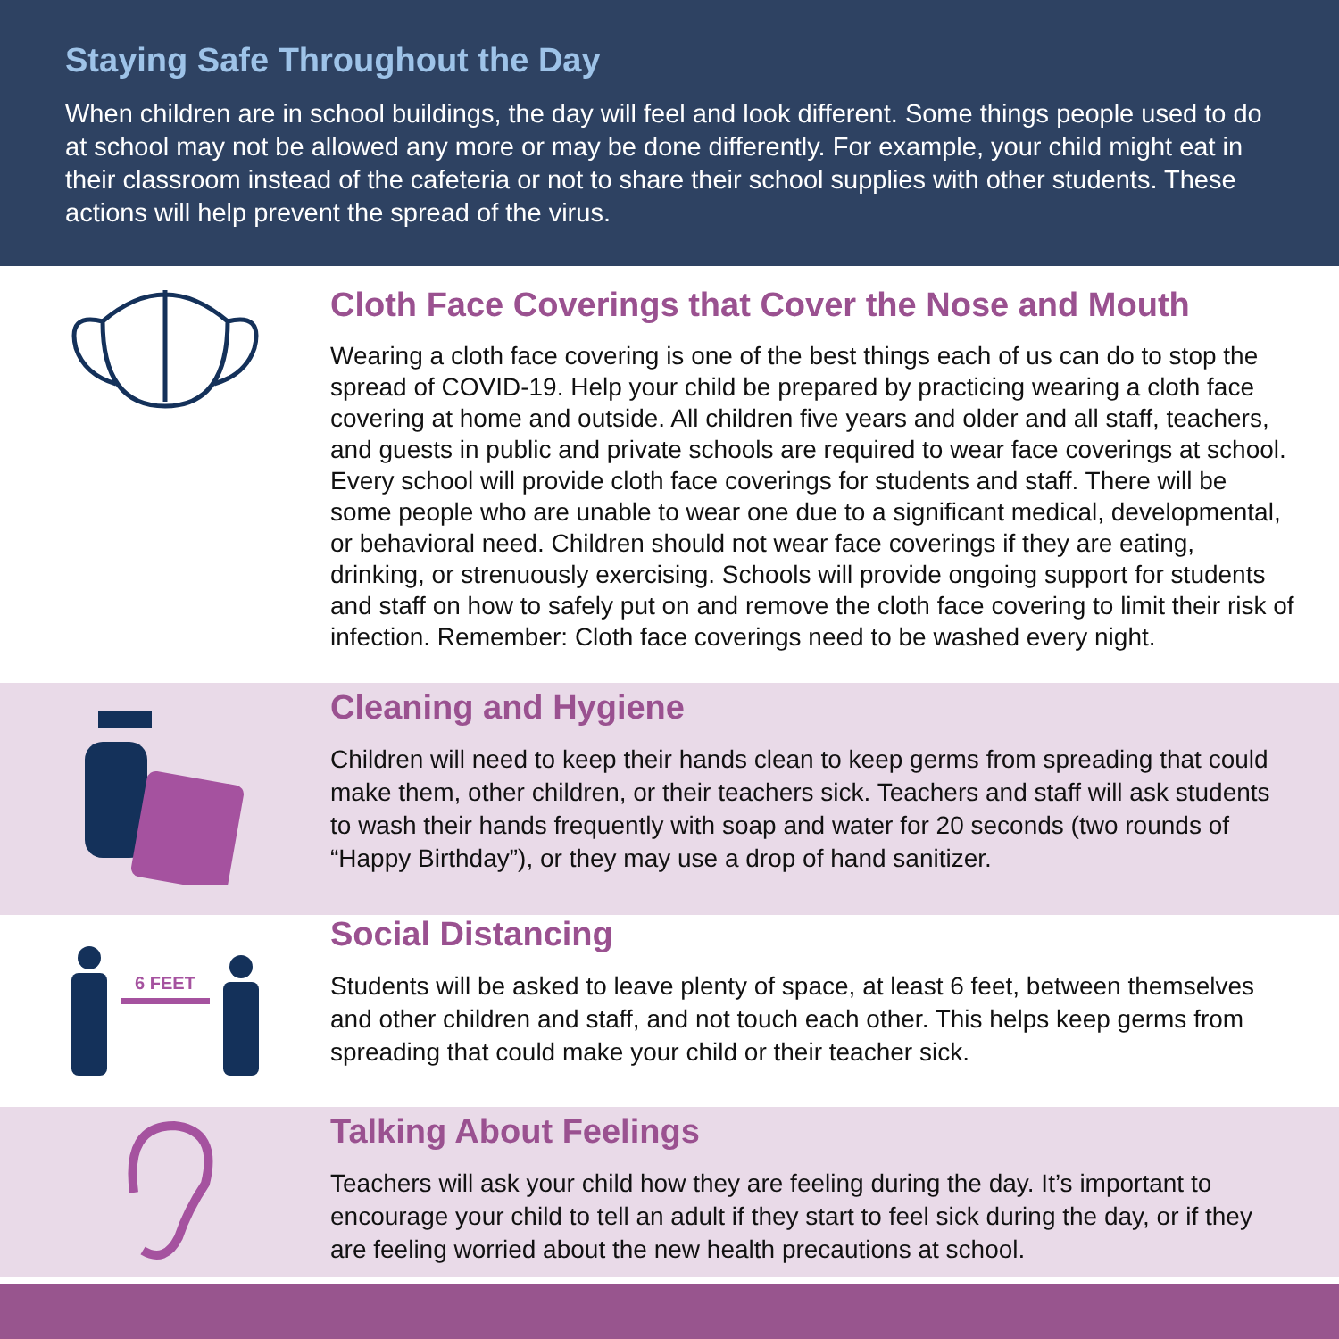Staying Safe Throughout the Day
When children are in school buildings, the day will feel and look different. Some things people used to do at school may not be allowed any more or may be done differently. For example, your child might eat in their classroom instead of the cafeteria or not to share their school supplies with other students. These actions will help prevent the spread of the virus.
Cloth Face Coverings that Cover the Nose and Mouth
Wearing a cloth face covering is one of the best things each of us can do to stop the spread of COVID-19. Help your child be prepared by practicing wearing a cloth face covering at home and outside. All children five years and older and all staff, teachers, and guests in public and private schools are required to wear face coverings at school. Every school will provide cloth face coverings for students and staff. There will be some people who are unable to wear one due to a significant medical, developmental, or behavioral need. Children should not wear face coverings if they are eating, drinking, or strenuously exercising. Schools will provide ongoing support for students and staff on how to safely put on and remove the cloth face covering to limit their risk of infection. Remember: Cloth face coverings need to be washed every night.
Cleaning and Hygiene
Children will need to keep their hands clean to keep germs from spreading that could make them, other children, or their teachers sick. Teachers and staff will ask students to wash their hands frequently with soap and water for 20 seconds (two rounds of “Happy Birthday”), or they may use a drop of hand sanitizer.
6 FEET
Social Distancing
Students will be asked to leave plenty of space, at least 6 feet, between themselves and other children and staff, and not touch each other. This helps keep germs from spreading that could make your child or their teacher sick.
Talking About Feelings
Teachers will ask your child how they are feeling during the day. It’s important to encourage your child to tell an adult if they start to feel sick during the day, or if they are feeling worried about the new health precautions at school.